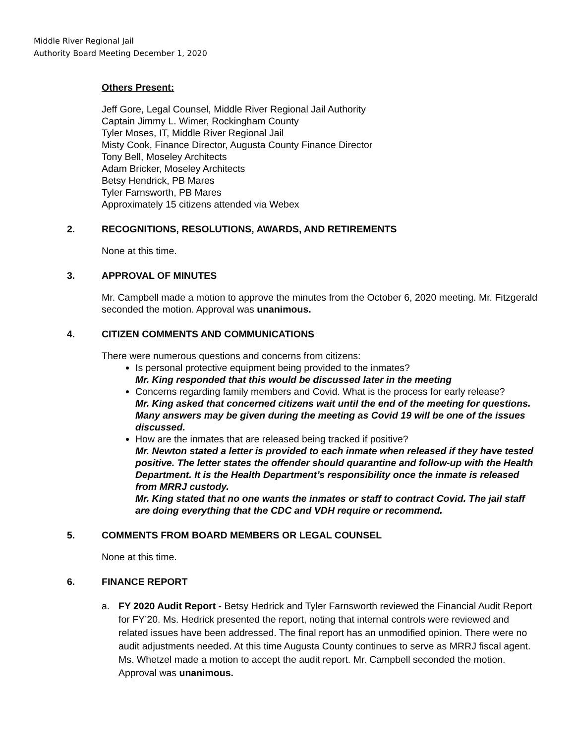Middle River Regional Jail
Authority Board Meeting December 1, 2020
Others Present:
Jeff Gore, Legal Counsel, Middle River Regional Jail Authority
Captain Jimmy L. Wimer, Rockingham County
Tyler Moses, IT, Middle River Regional Jail
Misty Cook, Finance Director, Augusta County Finance Director
Tony Bell, Moseley Architects
Adam Bricker, Moseley Architects
Betsy Hendrick, PB Mares
Tyler Farnsworth, PB Mares
Approximately 15 citizens attended via Webex
2. RECOGNITIONS, RESOLUTIONS, AWARDS, AND RETIREMENTS
None at this time.
3. APPROVAL OF MINUTES
Mr. Campbell made a motion to approve the minutes from the October 6, 2020 meeting. Mr. Fitzgerald seconded the motion. Approval was unanimous.
4. CITIZEN COMMENTS AND COMMUNICATIONS
There were numerous questions and concerns from citizens:
Is personal protective equipment being provided to the inmates?
Mr. King responded that this would be discussed later in the meeting
Concerns regarding family members and Covid. What is the process for early release?
Mr. King asked that concerned citizens wait until the end of the meeting for questions. Many answers may be given during the meeting as Covid 19 will be one of the issues discussed.
How are the inmates that are released being tracked if positive?
Mr. Newton stated a letter is provided to each inmate when released if they have tested positive. The letter states the offender should quarantine and follow-up with the Health Department. It is the Health Department’s responsibility once the inmate is released from MRRJ custody.
Mr. King stated that no one wants the inmates or staff to contract Covid. The jail staff are doing everything that the CDC and VDH require or recommend.
5. COMMENTS FROM BOARD MEMBERS OR LEGAL COUNSEL
None at this time.
6. FINANCE REPORT
a. FY 2020 Audit Report - Betsy Hedrick and Tyler Farnsworth reviewed the Financial Audit Report for FY’20. Ms. Hedrick presented the report, noting that internal controls were reviewed and related issues have been addressed. The final report has an unmodified opinion. There were no audit adjustments needed. At this time Augusta County continues to serve as MRRJ fiscal agent. Ms. Whetzel made a motion to accept the audit report. Mr. Campbell seconded the motion. Approval was unanimous.